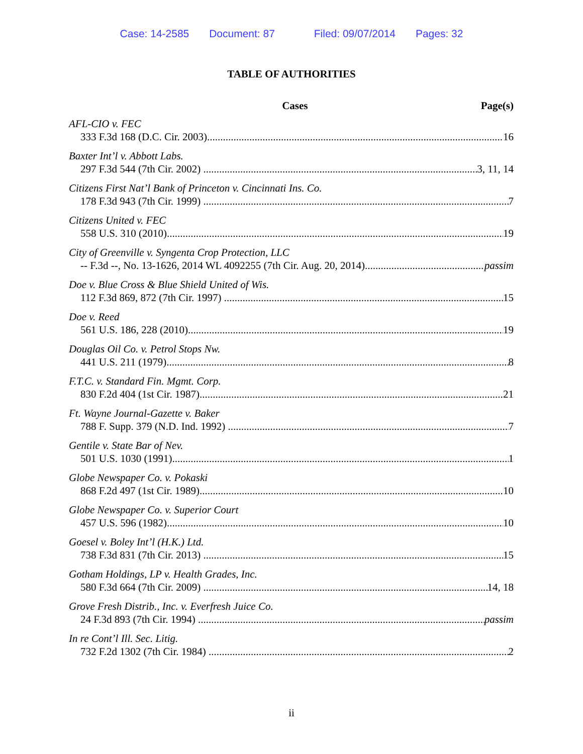Case: 14-2585 Document: 87 Filed: 09/07/2014 Pages: 32
TABLE OF AUTHORITIES
Cases Page(s)
AFL-CIO v. FEC
333 F.3d 168 (D.C. Cir. 2003) 16
Baxter Int’l v. Abbott Labs.
297 F.3d 544 (7th Cir. 2002) 3, 11, 14
Citizens First Nat’l Bank of Princeton v. Cincinnati Ins. Co.
178 F.3d 943 (7th Cir. 1999) 7
Citizens United v. FEC
558 U.S. 310 (2010) 19
City of Greenville v. Syngenta Crop Protection, LLC
-- F.3d --, No. 13-1626, 2014 WL 4092255 (7th Cir. Aug. 20, 2014) passim
Doe v. Blue Cross & Blue Shield United of Wis.
112 F.3d 869, 872 (7th Cir. 1997) 15
Doe v. Reed
561 U.S. 186, 228 (2010) 19
Douglas Oil Co. v. Petrol Stops Nw.
441 U.S. 211 (1979) 8
F.T.C. v. Standard Fin. Mgmt. Corp.
830 F.2d 404 (1st Cir. 1987) 21
Ft. Wayne Journal-Gazette v. Baker
788 F. Supp. 379 (N.D. Ind. 1992) 7
Gentile v. State Bar of Nev.
501 U.S. 1030 (1991) 1
Globe Newspaper Co. v. Pokaski
868 F.2d 497 (1st Cir. 1989) 10
Globe Newspaper Co. v. Superior Court
457 U.S. 596 (1982) 10
Goesel v. Boley Int’l (H.K.) Ltd.
738 F.3d 831 (7th Cir. 2013) 15
Gotham Holdings, LP v. Health Grades, Inc.
580 F.3d 664 (7th Cir. 2009) 14, 18
Grove Fresh Distrib., Inc. v. Everfresh Juice Co.
24 F.3d 893 (7th Cir. 1994) passim
In re Cont’l Ill. Sec. Litig.
732 F.2d 1302 (7th Cir. 1984) 2
ii